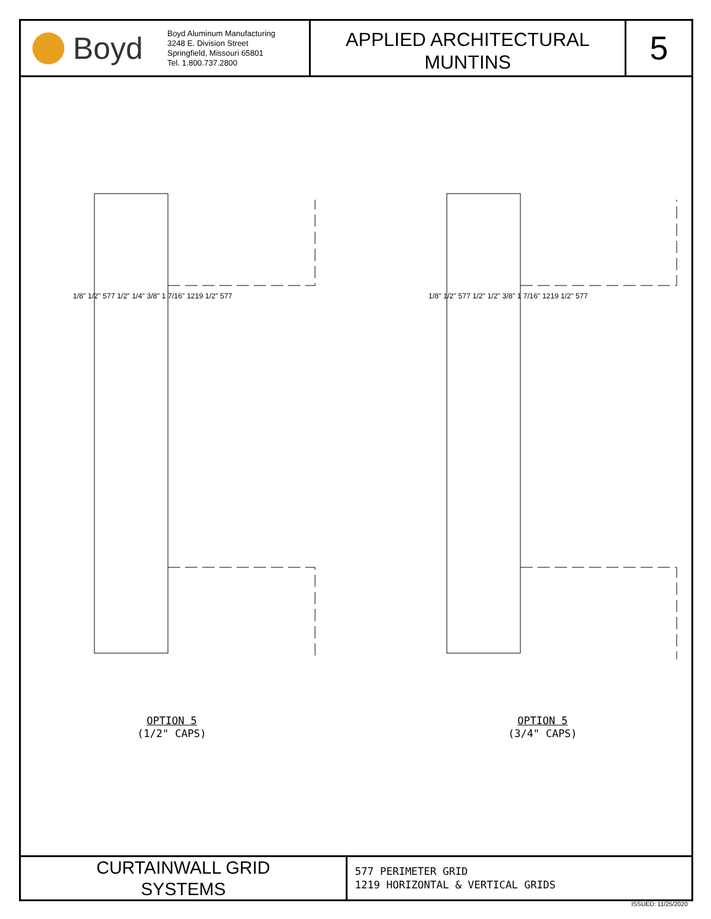Boyd
Boyd Aluminum Manufacturing
3248 E. Division Street
Springfield, Missouri 65801
Tel. 1.800.737.2800
APPLIED ARCHITECTURAL
MUNTINS
5
1/8" 1/2" 577 1/2" 1/4" 3/8" 1 7/16" 1219 1/2" 577
1/8" 1/2" 577 1/2" 1/2" 3/8" 1 7/16" 1219 1/2" 577
OPTION 5
(1/2" CAPS)
OPTION 5
(3/4" CAPS)
CURTAINWALL GRID
SYSTEMS
577 PERIMETER GRID
1219 HORIZONTAL & VERTICAL GRIDS
ISSUED: 11/25/2020